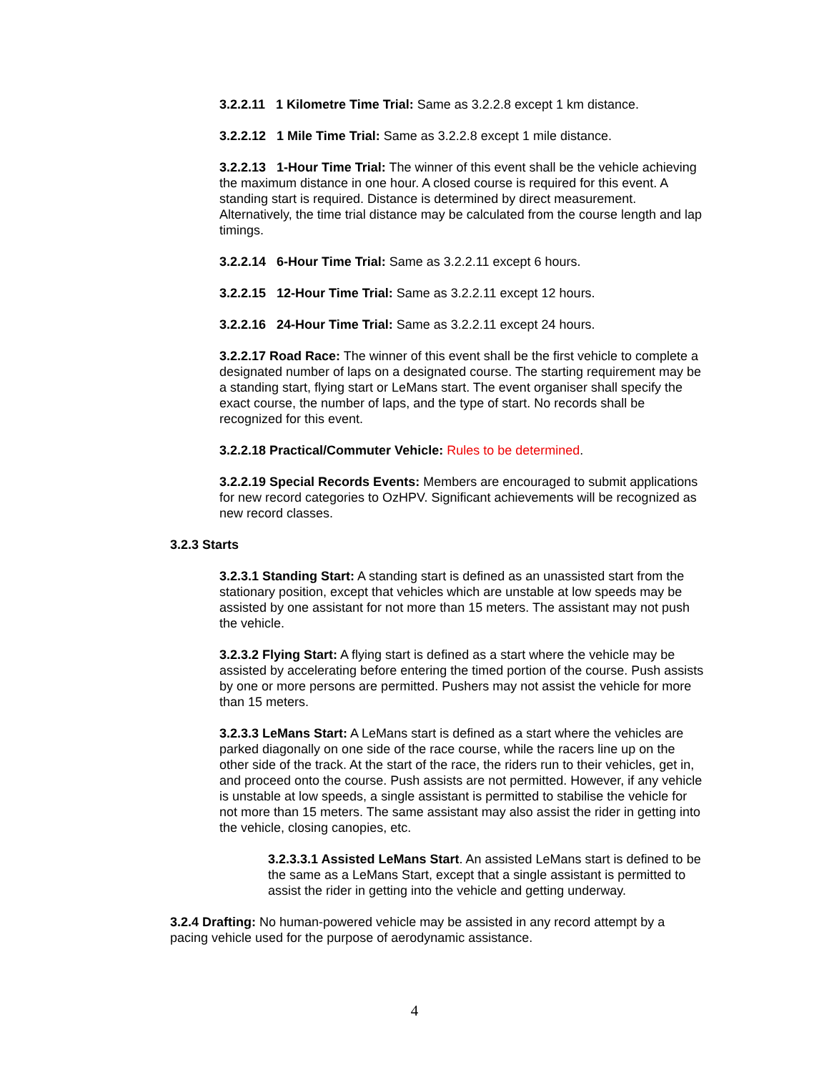3.2.2.11 1 Kilometre Time Trial: Same as 3.2.2.8 except 1 km distance.
3.2.2.12 1 Mile Time Trial: Same as 3.2.2.8 except 1 mile distance.
3.2.2.13 1-Hour Time Trial: The winner of this event shall be the vehicle achieving the maximum distance in one hour. A closed course is required for this event. A standing start is required. Distance is determined by direct measurement. Alternatively, the time trial distance may be calculated from the course length and lap timings.
3.2.2.14 6-Hour Time Trial: Same as 3.2.2.11 except 6 hours.
3.2.2.15 12-Hour Time Trial: Same as 3.2.2.11 except 12 hours.
3.2.2.16 24-Hour Time Trial: Same as 3.2.2.11 except 24 hours.
3.2.2.17 Road Race: The winner of this event shall be the first vehicle to complete a designated number of laps on a designated course. The starting requirement may be a standing start, flying start or LeMans start. The event organiser shall specify the exact course, the number of laps, and the type of start. No records shall be recognized for this event.
3.2.2.18 Practical/Commuter Vehicle: Rules to be determined.
3.2.2.19 Special Records Events: Members are encouraged to submit applications for new record categories to OzHPV. Significant achievements will be recognized as new record classes.
3.2.3 Starts
3.2.3.1 Standing Start: A standing start is defined as an unassisted start from the stationary position, except that vehicles which are unstable at low speeds may be assisted by one assistant for not more than 15 meters. The assistant may not push the vehicle.
3.2.3.2 Flying Start: A flying start is defined as a start where the vehicle may be assisted by accelerating before entering the timed portion of the course. Push assists by one or more persons are permitted. Pushers may not assist the vehicle for more than 15 meters.
3.2.3.3 LeMans Start: A LeMans start is defined as a start where the vehicles are parked diagonally on one side of the race course, while the racers line up on the other side of the track. At the start of the race, the riders run to their vehicles, get in, and proceed onto the course. Push assists are not permitted. However, if any vehicle is unstable at low speeds, a single assistant is permitted to stabilise the vehicle for not more than 15 meters. The same assistant may also assist the rider in getting into the vehicle, closing canopies, etc.
3.2.3.3.1 Assisted LeMans Start. An assisted LeMans start is defined to be the same as a LeMans Start, except that a single assistant is permitted to assist the rider in getting into the vehicle and getting underway.
3.2.4 Drafting: No human-powered vehicle may be assisted in any record attempt by a pacing vehicle used for the purpose of aerodynamic assistance.
4